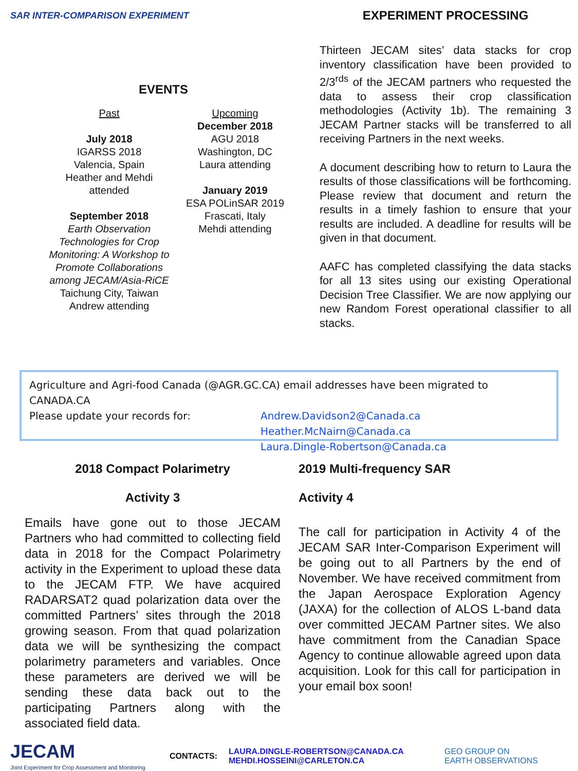SAR INTER-COMPARISON EXPERIMENT
EVENTS
Past
July 2018
IGARSS 2018
Valencia, Spain
Heather and Mehdi attended
September 2018
Earth Observation Technologies for Crop Monitoring: A Workshop to Promote Collaborations among JECAM/Asia-RiCE
Taichung City, Taiwan
Andrew attending
Upcoming
December 2018
AGU 2018
Washington, DC
Laura attending
January 2019
ESA POLinSAR 2019
Frascati, Italy
Mehdi attending
EXPERIMENT PROCESSING
Thirteen JECAM sites’ data stacks for crop inventory classification have been provided to 2/3<sup>rds</sup> of the JECAM partners who requested the data to assess their crop classification methodologies (Activity 1b). The remaining 3 JECAM Partner stacks will be transferred to all receiving Partners in the next weeks.
A document describing how to return to Laura the results of those classifications will be forthcoming. Please review that document and return the results in a timely fashion to ensure that your results are included. A deadline for results will be given in that document.
AAFC has completed classifying the data stacks for all 13 sites using our existing Operational Decision Tree Classifier. We are now applying our new Random Forest operational classifier to all stacks.
Agriculture and Agri-food Canada (@AGR.GC.CA) email addresses have been migrated to CANADA.CA
Please update your records for: Andrew.Davidson2@Canada.ca
Heather.McNairn@Canada.ca
Laura.Dingle-Robertson@Canada.ca
2018 Compact Polarimetry
Activity 3
Emails have gone out to those JECAM Partners who had committed to collecting field data in 2018 for the Compact Polarimetry activity in the Experiment to upload these data to the JECAM FTP. We have acquired RADARSAT2 quad polarization data over the committed Partners’ sites through the 2018 growing season. From that quad polarization data we will be synthesizing the compact polarimetry parameters and variables. Once these parameters are derived we will be sending these data back out to the participating Partners along with the associated field data.
2019 Multi-frequency SAR
Activity 4
The call for participation in Activity 4 of the JECAM SAR Inter-Comparison Experiment will be going out to all Partners by the end of November. We have received commitment from the Japan Aerospace Exploration Agency (JAXA) for the collection of ALOS L-band data over committed JECAM Partner sites. We also have commitment from the Canadian Space Agency to continue allowable agreed upon data acquisition. Look for this call for participation in your email box soon!
JECAM
Joint Experiment for Crop Assessment and Monitoring
CONTACTS:
LAURA.DINGLE-ROBERTSON@CANADA.CA
MEHDI.HOSSEINI@CARLETON.CA
GEO GROUP ON
EARTH OBSERVATIONS